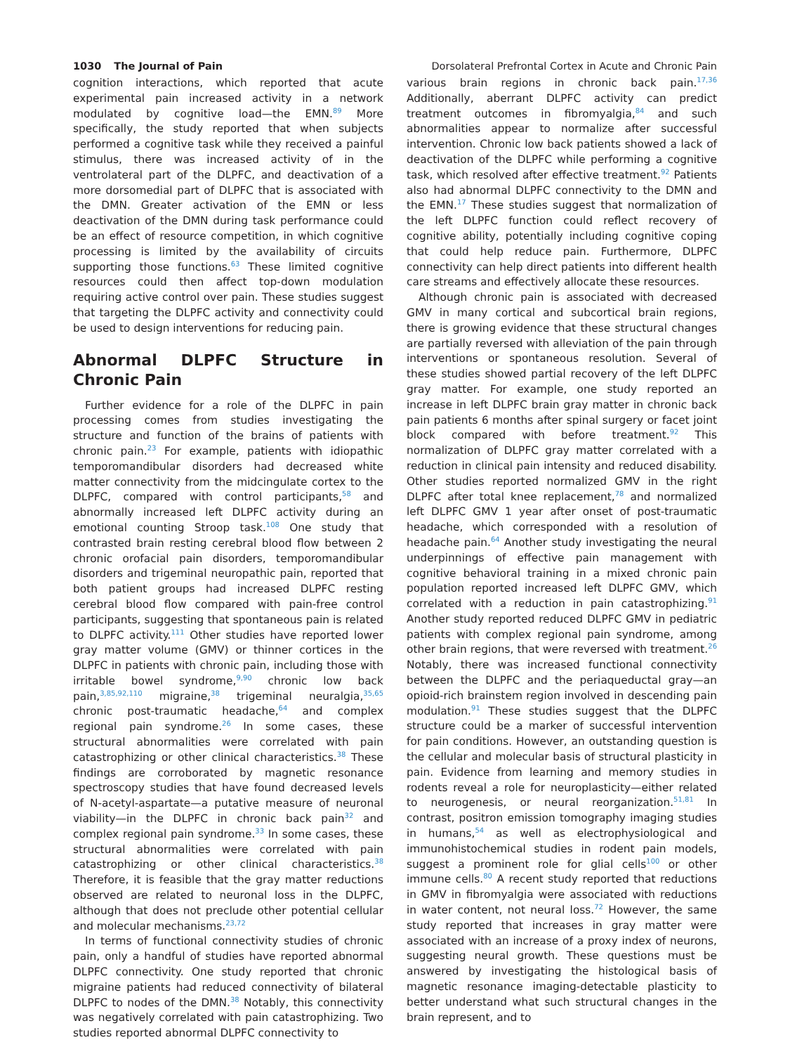1030 The Journal of Pain Dorsolateral Prefrontal Cortex in Acute and Chronic Pain
cognition interactions, which reported that acute experimental pain increased activity in a network modulated by cognitive load—the EMN.<sup>89</sup> More specifically, the study reported that when subjects performed a cognitive task while they received a painful stimulus, there was increased activity of in the ventrolateral part of the DLPFC, and deactivation of a more dorsomedial part of DLPFC that is associated with the DMN. Greater activation of the EMN or less deactivation of the DMN during task performance could be an effect of resource competition, in which cognitive processing is limited by the availability of circuits supporting those functions.<sup>63</sup> These limited cognitive resources could then affect top-down modulation requiring active control over pain. These studies suggest that targeting the DLPFC activity and connectivity could be used to design interventions for reducing pain.
Abnormal DLPFC Structure in Chronic Pain
Further evidence for a role of the DLPFC in pain processing comes from studies investigating the structure and function of the brains of patients with chronic pain.<sup>23</sup> For example, patients with idiopathic temporomandibular disorders had decreased white matter connectivity from the midcingulate cortex to the DLPFC, compared with control participants,<sup>58</sup> and abnormally increased left DLPFC activity during an emotional counting Stroop task.<sup>108</sup> One study that contrasted brain resting cerebral blood flow between 2 chronic orofacial pain disorders, temporomandibular disorders and trigeminal neuropathic pain, reported that both patient groups had increased DLPFC resting cerebral blood flow compared with pain-free control participants, suggesting that spontaneous pain is related to DLPFC activity.<sup>111</sup> Other studies have reported lower gray matter volume (GMV) or thinner cortices in the DLPFC in patients with chronic pain, including those with irritable bowel syndrome,<sup>9,90</sup> chronic low back pain,<sup>3,85,92,110</sup> migraine,<sup>38</sup> trigeminal neuralgia,<sup>35,65</sup> chronic post-traumatic headache,<sup>64</sup> and complex regional pain syndrome.<sup>26</sup> In some cases, these structural abnormalities were correlated with pain catastrophizing or other clinical characteristics.<sup>38</sup> These findings are corroborated by magnetic resonance spectroscopy studies that have found decreased levels of N-acetyl-aspartate—a putative measure of neuronal viability—in the DLPFC in chronic back pain<sup>32</sup> and complex regional pain syndrome.<sup>33</sup> In some cases, these structural abnormalities were correlated with pain catastrophizing or other clinical characteristics.<sup>38</sup> Therefore, it is feasible that the gray matter reductions observed are related to neuronal loss in the DLPFC, although that does not preclude other potential cellular and molecular mechanisms.<sup>23,72</sup>
In terms of functional connectivity studies of chronic pain, only a handful of studies have reported abnormal DLPFC connectivity. One study reported that chronic migraine patients had reduced connectivity of bilateral DLPFC to nodes of the DMN.<sup>38</sup> Notably, this connectivity was negatively correlated with pain catastrophizing. Two studies reported abnormal DLPFC connectivity to
various brain regions in chronic back pain.<sup>17,36</sup> Additionally, aberrant DLPFC activity can predict treatment outcomes in fibromyalgia,<sup>84</sup> and such abnormalities appear to normalize after successful intervention. Chronic low back patients showed a lack of deactivation of the DLPFC while performing a cognitive task, which resolved after effective treatment.<sup>92</sup> Patients also had abnormal DLPFC connectivity to the DMN and the EMN.<sup>17</sup> These studies suggest that normalization of the left DLPFC function could reflect recovery of cognitive ability, potentially including cognitive coping that could help reduce pain. Furthermore, DLPFC connectivity can help direct patients into different health care streams and effectively allocate these resources.
Although chronic pain is associated with decreased GMV in many cortical and subcortical brain regions, there is growing evidence that these structural changes are partially reversed with alleviation of the pain through interventions or spontaneous resolution. Several of these studies showed partial recovery of the left DLPFC gray matter. For example, one study reported an increase in left DLPFC brain gray matter in chronic back pain patients 6 months after spinal surgery or facet joint block compared with before treatment.<sup>92</sup> This normalization of DLPFC gray matter correlated with a reduction in clinical pain intensity and reduced disability. Other studies reported normalized GMV in the right DLPFC after total knee replacement,<sup>78</sup> and normalized left DLPFC GMV 1 year after onset of post-traumatic headache, which corresponded with a resolution of headache pain.<sup>64</sup> Another study investigating the neural underpinnings of effective pain management with cognitive behavioral training in a mixed chronic pain population reported increased left DLPFC GMV, which correlated with a reduction in pain catastrophizing.<sup>91</sup> Another study reported reduced DLPFC GMV in pediatric patients with complex regional pain syndrome, among other brain regions, that were reversed with treatment.<sup>26</sup> Notably, there was increased functional connectivity between the DLPFC and the periaqueductal gray—an opioid-rich brainstem region involved in descending pain modulation.<sup>91</sup> These studies suggest that the DLPFC structure could be a marker of successful intervention for pain conditions. However, an outstanding question is the cellular and molecular basis of structural plasticity in pain. Evidence from learning and memory studies in rodents reveal a role for neuroplasticity—either related to neurogenesis, or neural reorganization.<sup>51,81</sup> In contrast, positron emission tomography imaging studies in humans,<sup>54</sup> as well as electrophysiological and immunohistochemical studies in rodent pain models, suggest a prominent role for glial cells<sup>100</sup> or other immune cells.<sup>80</sup> A recent study reported that reductions in GMV in fibromyalgia were associated with reductions in water content, not neural loss.<sup>72</sup> However, the same study reported that increases in gray matter were associated with an increase of a proxy index of neurons, suggesting neural growth. These questions must be answered by investigating the histological basis of magnetic resonance imaging-detectable plasticity to better understand what such structural changes in the brain represent, and to